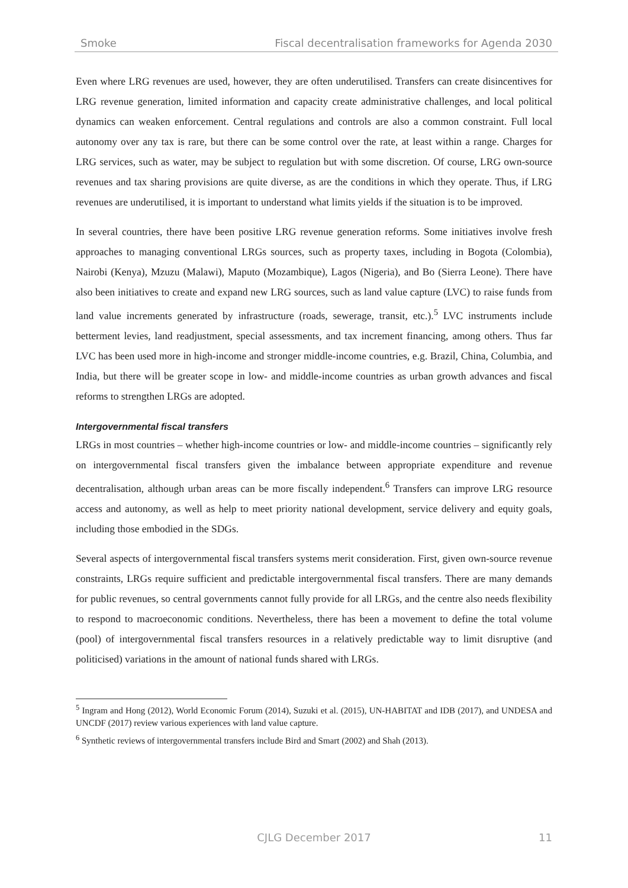Smoke Fiscal decentralisation frameworks for Agenda 2030
Even where LRG revenues are used, however, they are often underutilised. Transfers can create disincentives for LRG revenue generation, limited information and capacity create administrative challenges, and local political dynamics can weaken enforcement. Central regulations and controls are also a common constraint. Full local autonomy over any tax is rare, but there can be some control over the rate, at least within a range. Charges for LRG services, such as water, may be subject to regulation but with some discretion. Of course, LRG own-source revenues and tax sharing provisions are quite diverse, as are the conditions in which they operate. Thus, if LRG revenues are underutilised, it is important to understand what limits yields if the situation is to be improved.
In several countries, there have been positive LRG revenue generation reforms. Some initiatives involve fresh approaches to managing conventional LRGs sources, such as property taxes, including in Bogota (Colombia), Nairobi (Kenya), Mzuzu (Malawi), Maputo (Mozambique), Lagos (Nigeria), and Bo (Sierra Leone). There have also been initiatives to create and expand new LRG sources, such as land value capture (LVC) to raise funds from land value increments generated by infrastructure (roads, sewerage, transit, etc.).<sup>5</sup> LVC instruments include betterment levies, land readjustment, special assessments, and tax increment financing, among others. Thus far LVC has been used more in high-income and stronger middle-income countries, e.g. Brazil, China, Columbia, and India, but there will be greater scope in low- and middle-income countries as urban growth advances and fiscal reforms to strengthen LRGs are adopted.
Intergovernmental fiscal transfers
LRGs in most countries – whether high-income countries or low- and middle-income countries – significantly rely on intergovernmental fiscal transfers given the imbalance between appropriate expenditure and revenue decentralisation, although urban areas can be more fiscally independent.<sup>6</sup> Transfers can improve LRG resource access and autonomy, as well as help to meet priority national development, service delivery and equity goals, including those embodied in the SDGs.
Several aspects of intergovernmental fiscal transfers systems merit consideration. First, given own-source revenue constraints, LRGs require sufficient and predictable intergovernmental fiscal transfers. There are many demands for public revenues, so central governments cannot fully provide for all LRGs, and the centre also needs flexibility to respond to macroeconomic conditions. Nevertheless, there has been a movement to define the total volume (pool) of intergovernmental fiscal transfers resources in a relatively predictable way to limit disruptive (and politicised) variations in the amount of national funds shared with LRGs.
<sup>5</sup> Ingram and Hong (2012), World Economic Forum (2014), Suzuki et al. (2015), UN-HABITAT and IDB (2017), and UNDESA and UNCDF (2017) review various experiences with land value capture.
<sup>6</sup> Synthetic reviews of intergovernmental transfers include Bird and Smart (2002) and Shah (2013).
CJLG December 2017
11